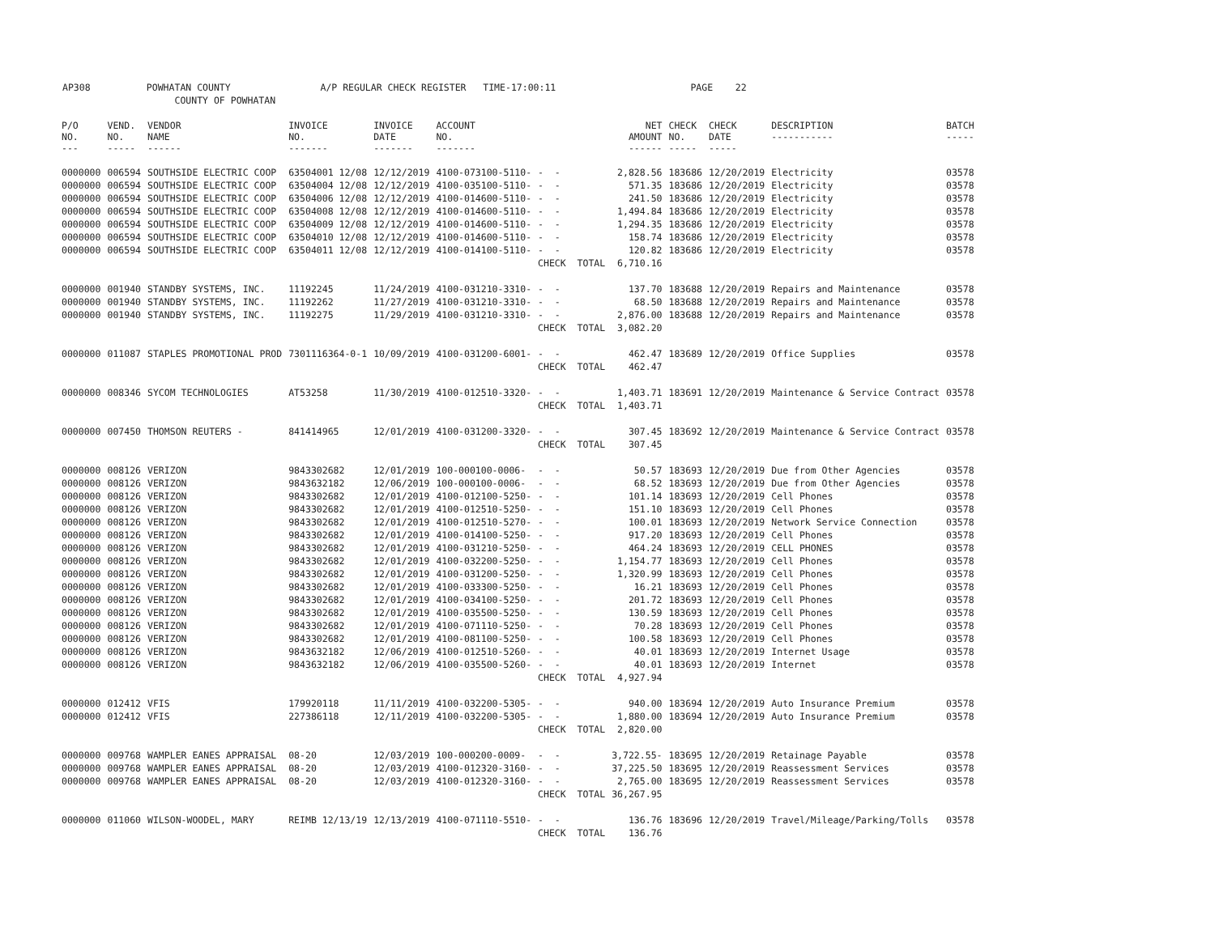AP308 POWHATAN COUNTY A/P REGULAR CHECK REGISTER TIME-17:00:11 PAGE 22 COUNTY OF POWHATAN
| P/O NO. --- | VEND. NO. ----- | VENDOR NAME ------ | INVOICE NO. ------- | INVOICE DATE ------- | ACCOUNT NO. ------- | | NET AMOUNT ------ | CHECK NO. ----- | CHECK DATE ----- | DESCRIPTION ----------- | BATCH ----- |
| --- | --- | --- | --- | --- | --- | --- | --- | --- | --- | --- | --- |
| 0000000 | 006594 | SOUTHSIDE ELECTRIC COOP | 63504001 12/08 | 12/12/2019 | 4100-073100-5110- | - - | 2,828.56 | 183686 | 12/20/2019 | Electricity | 03578 |
| 0000000 | 006594 | SOUTHSIDE ELECTRIC COOP | 63504004 12/08 | 12/12/2019 | 4100-035100-5110- | - - | 571.35 | 183686 | 12/20/2019 | Electricity | 03578 |
| 0000000 | 006594 | SOUTHSIDE ELECTRIC COOP | 63504006 12/08 | 12/12/2019 | 4100-014600-5110- | - - | 241.50 | 183686 | 12/20/2019 | Electricity | 03578 |
| 0000000 | 006594 | SOUTHSIDE ELECTRIC COOP | 63504008 12/08 | 12/12/2019 | 4100-014600-5110- | - - | 1,494.84 | 183686 | 12/20/2019 | Electricity | 03578 |
| 0000000 | 006594 | SOUTHSIDE ELECTRIC COOP | 63504009 12/08 | 12/12/2019 | 4100-014600-5110- | - - | 1,294.35 | 183686 | 12/20/2019 | Electricity | 03578 |
| 0000000 | 006594 | SOUTHSIDE ELECTRIC COOP | 63504010 12/08 | 12/12/2019 | 4100-014600-5110- | - - | 158.74 | 183686 | 12/20/2019 | Electricity | 03578 |
| 0000000 | 006594 | SOUTHSIDE ELECTRIC COOP | 63504011 12/08 | 12/12/2019 | 4100-014100-5110- | - - | 120.82 | 183686 | 12/20/2019 | Electricity | 03578 |
| | | | | | | CHECK TOTAL | 6,710.16 | | | | |
| 0000000 | 001940 | STANDBY SYSTEMS, INC. | 11192245 | 11/24/2019 | 4100-031210-3310- | - - | 137.70 | 183688 | 12/20/2019 | Repairs and Maintenance | 03578 |
| 0000000 | 001940 | STANDBY SYSTEMS, INC. | 11192262 | 11/27/2019 | 4100-031210-3310- | - - | 68.50 | 183688 | 12/20/2019 | Repairs and Maintenance | 03578 |
| 0000000 | 001940 | STANDBY SYSTEMS, INC. | 11192275 | 11/29/2019 | 4100-031210-3310- | - - | 2,876.00 | 183688 | 12/20/2019 | Repairs and Maintenance | 03578 |
| | | | | | | CHECK TOTAL | 3,082.20 | | | | |
| 0000000 | 011087 | STAPLES PROMOTIONAL PROD | 7301116364-0-1 | 10/09/2019 | 4100-031200-6001- | - - | 462.47 | 183689 | 12/20/2019 | Office Supplies | 03578 |
| | | | | | | CHECK TOTAL | 462.47 | | | | |
| 0000000 | 008346 | SYCOM TECHNOLOGIES | AT53258 | 11/30/2019 | 4100-012510-3320- | - - | 1,403.71 | 183691 | 12/20/2019 | Maintenance & Service Contract | 03578 |
| | | | | | | CHECK TOTAL | 1,403.71 | | | | |
| 0000000 | 007450 | THOMSON REUTERS - | 841414965 | 12/01/2019 | 4100-031200-3320- | - - | 307.45 | 183692 | 12/20/2019 | Maintenance & Service Contract | 03578 |
| | | | | | | CHECK TOTAL | 307.45 | | | | |
| 0000000 | 008126 | VERIZON | 9843302682 | 12/01/2019 | 100-000100-0006- | - - | 50.57 | 183693 | 12/20/2019 | Due from Other Agencies | 03578 |
| 0000000 | 008126 | VERIZON | 9843632182 | 12/06/2019 | 100-000100-0006- | - - | 68.52 | 183693 | 12/20/2019 | Due from Other Agencies | 03578 |
| 0000000 | 008126 | VERIZON | 9843302682 | 12/01/2019 | 4100-012100-5250- | - - | 101.14 | 183693 | 12/20/2019 | Cell Phones | 03578 |
| 0000000 | 008126 | VERIZON | 9843302682 | 12/01/2019 | 4100-012510-5250- | - - | 151.10 | 183693 | 12/20/2019 | Cell Phones | 03578 |
| 0000000 | 008126 | VERIZON | 9843302682 | 12/01/2019 | 4100-012510-5270- | - - | 100.01 | 183693 | 12/20/2019 | Network Service Connection | 03578 |
| 0000000 | 008126 | VERIZON | 9843302682 | 12/01/2019 | 4100-014100-5250- | - - | 917.20 | 183693 | 12/20/2019 | Cell Phones | 03578 |
| 0000000 | 008126 | VERIZON | 9843302682 | 12/01/2019 | 4100-031210-5250- | - - | 464.24 | 183693 | 12/20/2019 | CELL PHONES | 03578 |
| 0000000 | 008126 | VERIZON | 9843302682 | 12/01/2019 | 4100-032200-5250- | - - | 1,154.77 | 183693 | 12/20/2019 | Cell Phones | 03578 |
| 0000000 | 008126 | VERIZON | 9843302682 | 12/01/2019 | 4100-031200-5250- | - - | 1,320.99 | 183693 | 12/20/2019 | Cell Phones | 03578 |
| 0000000 | 008126 | VERIZON | 9843302682 | 12/01/2019 | 4100-033300-5250- | - - | 16.21 | 183693 | 12/20/2019 | Cell Phones | 03578 |
| 0000000 | 008126 | VERIZON | 9843302682 | 12/01/2019 | 4100-034100-5250- | - - | 201.72 | 183693 | 12/20/2019 | Cell Phones | 03578 |
| 0000000 | 008126 | VERIZON | 9843302682 | 12/01/2019 | 4100-035500-5250- | - - | 130.59 | 183693 | 12/20/2019 | Cell Phones | 03578 |
| 0000000 | 008126 | VERIZON | 9843302682 | 12/01/2019 | 4100-071110-5250- | - - | 70.28 | 183693 | 12/20/2019 | Cell Phones | 03578 |
| 0000000 | 008126 | VERIZON | 9843302682 | 12/01/2019 | 4100-081100-5250- | - - | 100.58 | 183693 | 12/20/2019 | Cell Phones | 03578 |
| 0000000 | 008126 | VERIZON | 9843632182 | 12/06/2019 | 4100-012510-5260- | - - | 40.01 | 183693 | 12/20/2019 | Internet Usage | 03578 |
| 0000000 | 008126 | VERIZON | 9843632182 | 12/06/2019 | 4100-035500-5260- | - - | 40.01 | 183693 | 12/20/2019 | Internet | 03578 |
| | | | | | | CHECK TOTAL | 4,927.94 | | | | |
| 0000000 | 012412 | VFIS | 179920118 | 11/11/2019 | 4100-032200-5305- | - - | 940.00 | 183694 | 12/20/2019 | Auto Insurance Premium | 03578 |
| 0000000 | 012412 | VFIS | 227386118 | 12/11/2019 | 4100-032200-5305- | - - | 1,880.00 | 183694 | 12/20/2019 | Auto Insurance Premium | 03578 |
| | | | | | | CHECK TOTAL | 2,820.00 | | | | |
| 0000000 | 009768 | WAMPLER EANES APPRAISAL | 08-20 | 12/03/2019 | 100-000200-0009- | - - | 3,722.55- | 183695 | 12/20/2019 | Retainage Payable | 03578 |
| 0000000 | 009768 | WAMPLER EANES APPRAISAL | 08-20 | 12/03/2019 | 4100-012320-3160- | - - | 37,225.50 | 183695 | 12/20/2019 | Reassessment Services | 03578 |
| 0000000 | 009768 | WAMPLER EANES APPRAISAL | 08-20 | 12/03/2019 | 4100-012320-3160- | - - | 2,765.00 | 183695 | 12/20/2019 | Reassessment Services | 03578 |
| | | | | | | CHECK TOTAL | 36,267.95 | | | | |
| 0000000 | 011060 | WILSON-WOODEL, MARY | REIMB 12/13/19 | 12/13/2019 | 4100-071110-5510- | - - | 136.76 | 183696 | 12/20/2019 | Travel/Mileage/Parking/Tolls | 03578 |
| | | | | | | CHECK TOTAL | 136.76 | | | | |